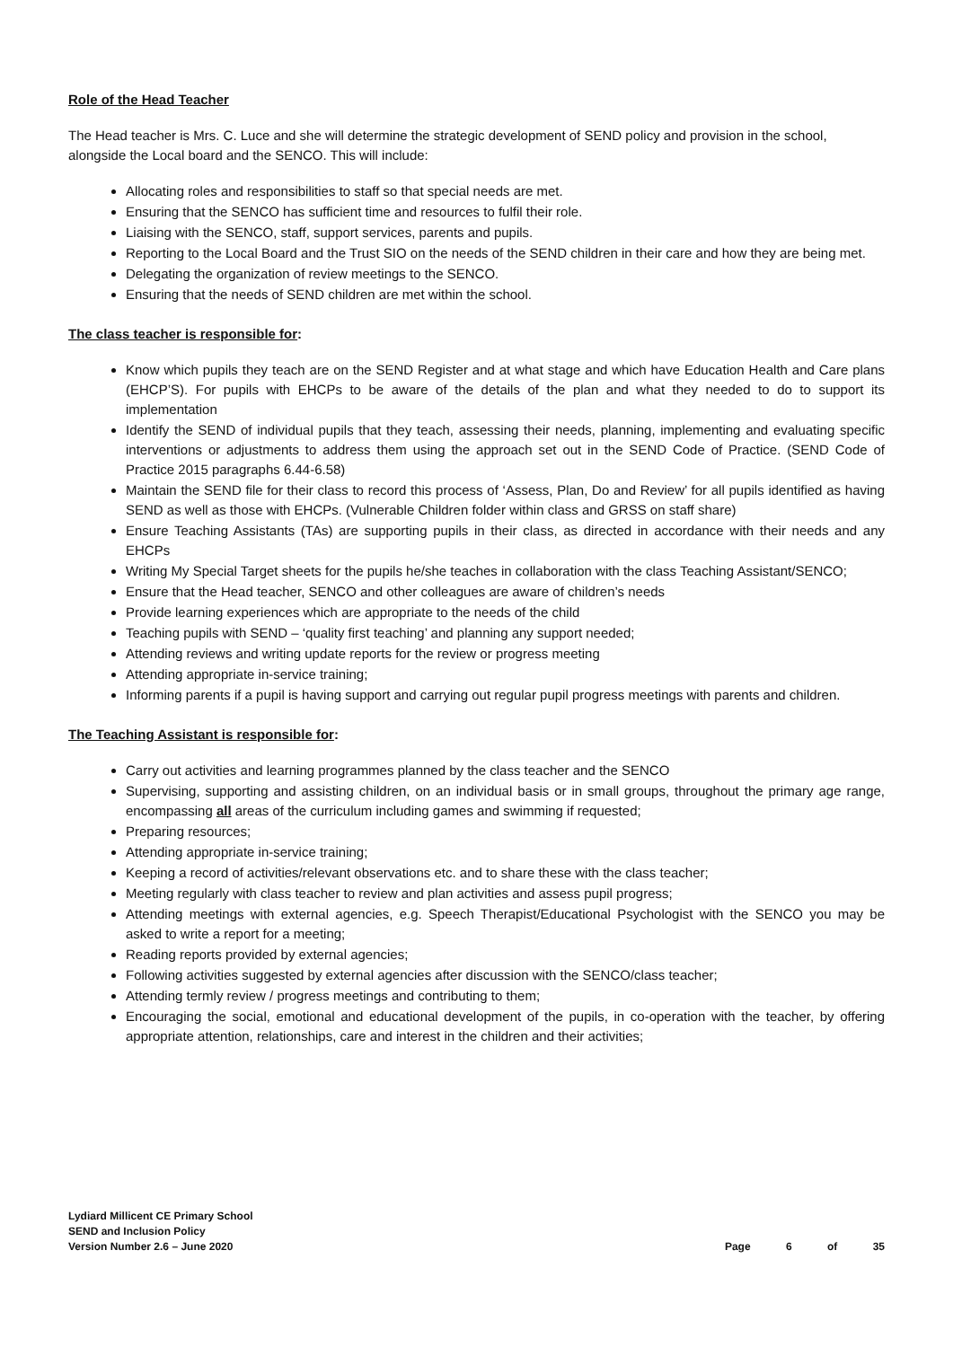Role of the Head Teacher
The Head teacher is Mrs. C. Luce and she will determine the strategic development of SEND policy and provision in the school, alongside the Local board and the SENCO. This will include:
Allocating roles and responsibilities to staff so that special needs are met.
Ensuring that the SENCO has sufficient time and resources to fulfil their role.
Liaising with the SENCO, staff, support services, parents and pupils.
Reporting to the Local Board and the Trust SIO on the needs of the SEND children in their care and how they are being met.
Delegating the organization of review meetings to the SENCO.
Ensuring that the needs of SEND children are met within the school.
The class teacher is responsible for:
Know which pupils they teach are on the SEND Register and at what stage and which have Education Health and Care plans (EHCP’S). For pupils with EHCPs to be aware of the details of the plan and what they needed to do to support its implementation
Identify the SEND of individual pupils that they teach, assessing their needs, planning, implementing and evaluating specific interventions or adjustments to address them using the approach set out in the SEND Code of Practice. (SEND Code of Practice 2015 paragraphs 6.44-6.58)
Maintain the SEND file for their class to record this process of ‘Assess, Plan, Do and Review’ for all pupils identified as having SEND as well as those with EHCPs. (Vulnerable Children folder within class and GRSS on staff share)
Ensure Teaching Assistants (TAs) are supporting pupils in their class, as directed in accordance with their needs and any EHCPs
Writing My Special Target sheets for the pupils he/she teaches in collaboration with the class Teaching Assistant/SENCO;
Ensure that the Head teacher, SENCO and other colleagues are aware of children’s needs
Provide learning experiences which are appropriate to the needs of the child
Teaching pupils with SEND – ‘quality first teaching’ and planning any support needed;
Attending reviews and writing update reports for the review or progress meeting
Attending appropriate in-service training;
Informing parents if a pupil is having support and carrying out regular pupil progress meetings with parents and children.
The Teaching Assistant is responsible for:
Carry out activities and learning programmes planned by the class teacher and the SENCO
Supervising, supporting and assisting children, on an individual basis or in small groups, throughout the primary age range, encompassing all areas of the curriculum including games and swimming if requested;
Preparing resources;
Attending appropriate in-service training;
Keeping a record of activities/relevant observations etc. and to share these with the class teacher;
Meeting regularly with class teacher to review and plan activities and assess pupil progress;
Attending meetings with external agencies, e.g. Speech Therapist/Educational Psychologist with the SENCO you may be asked to write a report for a meeting;
Reading reports provided by external agencies;
Following activities suggested by external agencies after discussion with the SENCO/class teacher;
Attending termly review / progress meetings and contributing to them;
Encouraging the social, emotional and educational development of the pupils, in co-operation with the teacher, by offering appropriate attention, relationships, care and interest in the children and their activities;
Lydiard Millicent CE Primary School
SEND and Inclusion Policy
Version Number 2.6 – June 2020
Page 6 of 35